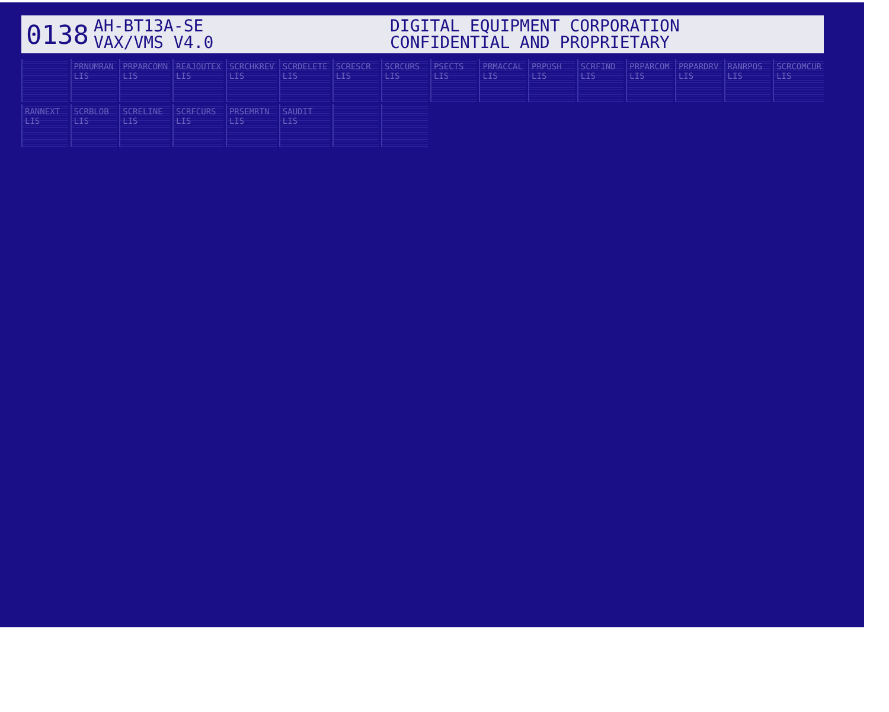0138
AH-BT13A-SE
VAX/VMS V4.0
DIGITAL EQUIPMENT CORPORATION
CONFIDENTIAL AND PROPRIETARY
PRNUMRAN
LIS
PRPARCOMN
LIS
REAJOUTEX
LIS
SCRCHKREV
LIS
SCRDELETE
LIS
SCRESCR
LIS
SCRCURS
LIS
PSECTS
LIS
PRMACCAL
LIS
PRPUSH
LIS
SCRFIND
LIS
PRPARCOM
LIS
PRPARDRV
LIS
RANRPOS
LIS
SCRCOMCUR
LIS
RANNEXT
LIS
SCRBLOB
LIS
SCRELINE
LIS
SCRFCURS
LIS
PRSEMRTN
LIS
SAUDIT
LIS